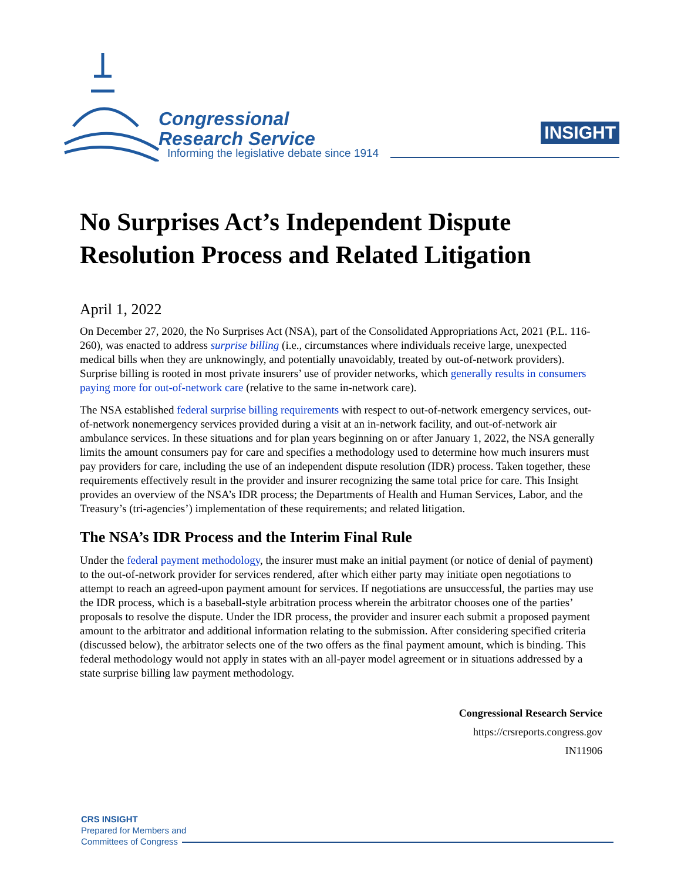Congressional
Research Service
Informing the legislative debate since 1914
INSIGHT
No Surprises Act’s Independent Dispute Resolution Process and Related Litigation
April 1, 2022
On December 27, 2020, the No Surprises Act (NSA), part of the Consolidated Appropriations Act, 2021 (P.L. 116-260), was enacted to address surprise billing (i.e., circumstances where individuals receive large, unexpected medical bills when they are unknowingly, and potentially unavoidably, treated by out-of-network providers). Surprise billing is rooted in most private insurers’ use of provider networks, which generally results in consumers paying more for out-of-network care (relative to the same in-network care).
The NSA established federal surprise billing requirements with respect to out-of-network emergency services, out-of-network nonemergency services provided during a visit at an in-network facility, and out-of-network air ambulance services. In these situations and for plan years beginning on or after January 1, 2022, the NSA generally limits the amount consumers pay for care and specifies a methodology used to determine how much insurers must pay providers for care, including the use of an independent dispute resolution (IDR) process. Taken together, these requirements effectively result in the provider and insurer recognizing the same total price for care. This Insight provides an overview of the NSA’s IDR process; the Departments of Health and Human Services, Labor, and the Treasury’s (tri-agencies’) implementation of these requirements; and related litigation.
The NSA’s IDR Process and the Interim Final Rule
Under the federal payment methodology, the insurer must make an initial payment (or notice of denial of payment) to the out-of-network provider for services rendered, after which either party may initiate open negotiations to attempt to reach an agreed-upon payment amount for services. If negotiations are unsuccessful, the parties may use the IDR process, which is a baseball-style arbitration process wherein the arbitrator chooses one of the parties’ proposals to resolve the dispute. Under the IDR process, the provider and insurer each submit a proposed payment amount to the arbitrator and additional information relating to the submission. After considering specified criteria (discussed below), the arbitrator selects one of the two offers as the final payment amount, which is binding. This federal methodology would not apply in states with an all-payer model agreement or in situations addressed by a state surprise billing law payment methodology.
Congressional Research Service
https://crsreports.congress.gov
IN11906
CRS INSIGHT
Prepared for Members and
Committees of Congress